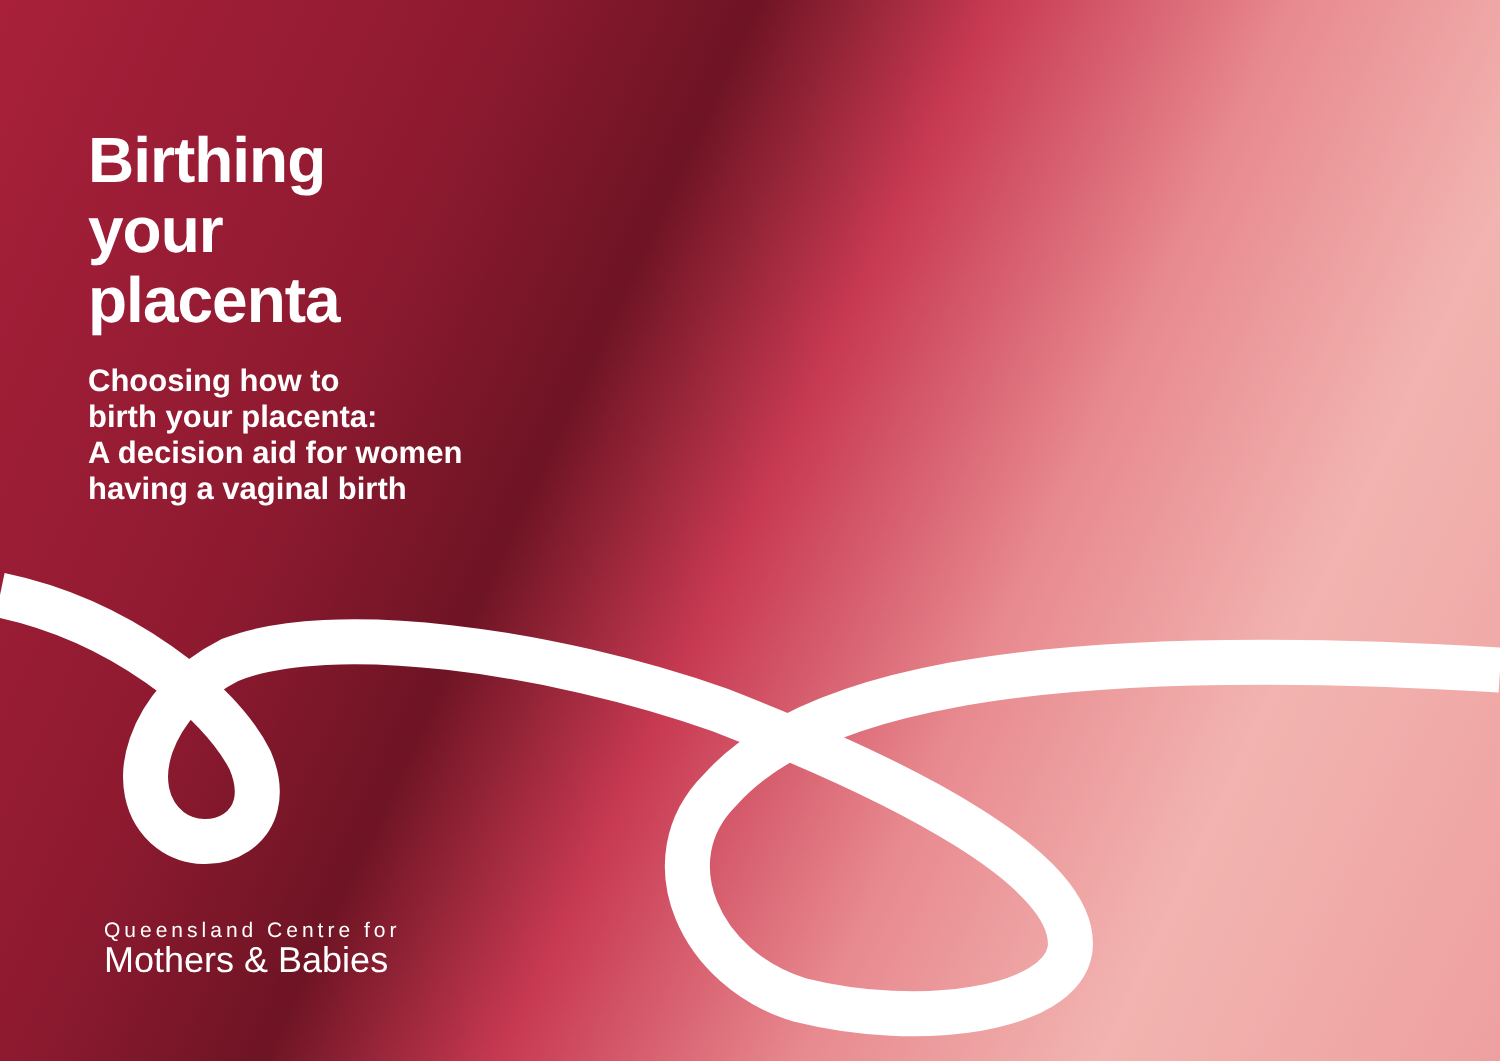Birthing
your
placenta
Choosing how to
birth your placenta:
A decision aid for women
having a vaginal birth
Queensland Centre for
Mothers & Babies